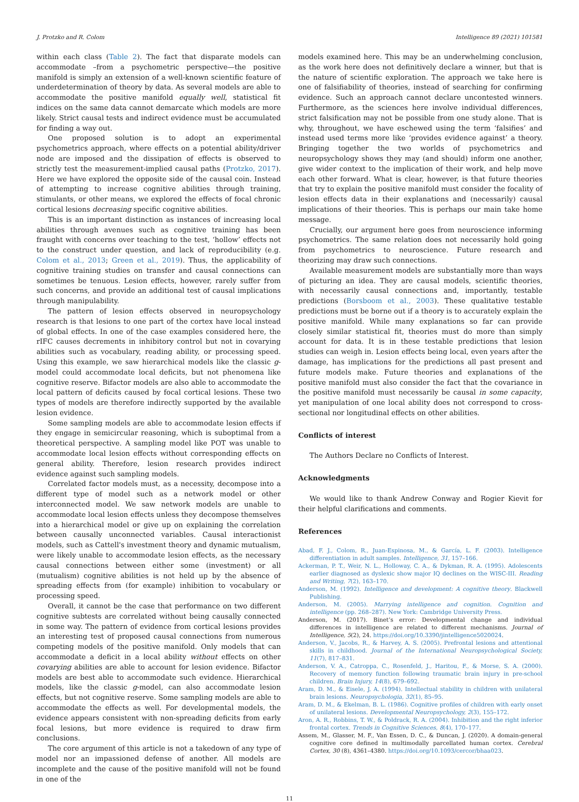J. Protzko and R. Colom Intelligence 89 (2021) 101581
within each class (Table 2). The fact that disparate models can accommodate –from a psychometric perspective—the positive manifold is simply an extension of a well-known scientific feature of underdetermination of theory by data. As several models are able to accommodate the positive manifold equally well, statistical fit indices on the same data cannot demarcate which models are more likely. Strict causal tests and indirect evidence must be accumulated for finding a way out.
One proposed solution is to adopt an experimental psychometrics approach, where effects on a potential ability/driver node are imposed and the dissipation of effects is observed to strictly test the measurement-implied causal paths (Protzko, 2017). Here we have explored the opposite side of the causal coin. Instead of attempting to increase cognitive abilities through training, stimulants, or other means, we explored the effects of focal chronic cortical lesions decreasing specific cognitive abilities.
This is an important distinction as instances of increasing local abilities through avenues such as cognitive training has been fraught with concerns over teaching to the test, ‘hollow’ effects not to the construct under question, and lack of reproducibility (e.g. Colom et al., 2013; Green et al., 2019). Thus, the applicability of cognitive training studies on transfer and causal connections can sometimes be tenuous. Lesion effects, however, rarely suffer from such concerns, and provide an additional test of causal implications through manipulability.
The pattern of lesion effects observed in neuropsychology research is that lesions to one part of the cortex have local instead of global effects. In one of the case examples considered here, the rIFC causes decrements in inhibitory control but not in covarying abilities such as vocabulary, reading ability, or processing speed. Using this example, we saw hierarchical models like the classic g-model could accommodate local deficits, but not phenomena like cognitive reserve. Bifactor models are also able to accommodate the local pattern of deficits caused by focal cortical lesions. These two types of models are therefore indirectly supported by the available lesion evidence.
Some sampling models are able to accommodate lesion effects if they engage in semicircular reasoning, which is suboptimal from a theoretical perspective. A sampling model like POT was unable to accommodate local lesion effects without corresponding effects on general ability. Therefore, lesion research provides indirect evidence against such sampling models.
Correlated factor models must, as a necessity, decompose into a different type of model such as a network model or other interconnected model. We saw network models are unable to accommodate local lesion effects unless they decompose themselves into a hierarchical model or give up on explaining the correlation between causally unconnected variables. Causal interactionist models, such as Cattell's investment theory and dynamic mutualism, were likely unable to accommodate lesion effects, as the necessary causal connections between either some (investment) or all (mutualism) cognitive abilities is not held up by the absence of spreading effects from (for example) inhibition to vocabulary or processing speed.
Overall, it cannot be the case that performance on two different cognitive subtests are correlated without being causally connected in some way. The pattern of evidence from cortical lesions provides an interesting test of proposed causal connections from numerous competing models of the positive manifold. Only models that can accommodate a deficit in a local ability without effects on other covarying abilities are able to account for lesion evidence. Bifactor models are best able to accommodate such evidence. Hierarchical models, like the classic g-model, can also accommodate lesion effects, but not cognitive reserve. Some sampling models are able to accommodate the effects as well. For developmental models, the evidence appears consistent with non-spreading deficits from early focal lesions, but more evidence is required to draw firm conclusions.
The core argument of this article is not a takedown of any type of model nor an impassioned defense of another. All models are incomplete and the cause of the positive manifold will not be found in one of the
models examined here. This may be an underwhelming conclusion, as the work here does not definitively declare a winner, but that is the nature of scientific exploration. The approach we take here is one of falsifiability of theories, instead of searching for confirming evidence. Such an approach cannot declare uncontested winners. Furthermore, as the sciences here involve individual differences, strict falsification may not be possible from one study alone. That is why, throughout, we have eschewed using the term ‘falsifies’ and instead used terms more like ‘provides evidence against’ a theory. Bringing together the two worlds of psychometrics and neuropsychology shows they may (and should) inform one another, give wider context to the implication of their work, and help move each other forward. What is clear, however, is that future theories that try to explain the positive manifold must consider the focality of lesion effects data in their explanations and (necessarily) causal implications of their theories. This is perhaps our main take home message.
Crucially, our argument here goes from neuroscience informing psychometrics. The same relation does not necessarily hold going from psychometrics to neuroscience. Future research and theorizing may draw such connections.
Available measurement models are substantially more than ways of picturing an idea. They are causal models, scientific theories, with necessarily causal connections and, importantly, testable predictions (Borsboom et al., 2003). These qualitative testable predictions must be borne out if a theory is to accurately explain the positive manifold. While many explanations so far can provide closely similar statistical fit, theories must do more than simply account for data. It is in these testable predictions that lesion studies can weigh in. Lesion effects being local, even years after the damage, has implications for the predictions all past present and future models make. Future theories and explanations of the positive manifold must also consider the fact that the covariance in the positive manifold must necessarily be causal in some capacity, yet manipulation of one local ability does not correspond to cross-sectional nor longitudinal effects on other abilities.
Conflicts of interest
The Authors Declare no Conflicts of Interest.
Acknowledgments
We would like to thank Andrew Conway and Rogier Kievit for their helpful clarifications and comments.
References
Abad, F. J., Colom, R., Juan-Espinosa, M., & García, L. F. (2003). Intelligence differentiation in adult samples. Intelligence, 31, 157–166.
Ackerman, P. T., Weir, N. L., Holloway, C. A., & Dykman, R. A. (1995). Adolescents earlier diagnosed as dyslexic show major IQ declines on the WISC-III. Reading and Writing, 7(2), 163–170.
Anderson, M. (1992). Intelligence and development: A cognitive theory. Blackwell Publishing.
Anderson, M. (2005). Marrying intelligence and cognition. Cognition and intelligence (pp. 268–287). New York: Cambridge University Press.
Anderson, M. (2017). Binet’s error: Developmental change and individual differences in intelligence are related to different mechanisms. Journal of Intelligence, 5(2), 24. https://doi.org/10.3390/jintelligence5020024.
Anderson, V., Jacobs, R., & Harvey, A. S. (2005). Prefrontal lesions and attentional skills in childhood. Journal of the International Neuropsychological Society, 11(7), 817–831.
Anderson, V. A., Catroppa, C., Rosenfeld, J., Haritou, F., & Morse, S. A. (2000). Recovery of memory function following traumatic brain injury in pre-school children. Brain Injury, 14(8), 679–692.
Aram, D. M., & Eisele, J. A. (1994). Intellectual stability in children with unilateral brain lesions. Neuropsychologia, 32(1), 85–95.
Aram, D. M., & Ekelman, B. L. (1986). Cognitive profiles of children with early onset of unilateral lesions. Developmental Neuropsychology, 2(3), 155–172.
Aron, A. R., Robbins, T. W., & Poldrack, R. A. (2004). Inhibition and the right inferior frontal cortex. Trends in Cognitive Sciences, 8(4), 170–177.
Assem, M., Glasser, M. F., Van Essen, D. C., & Duncan, J. (2020). A domain-general cognitive core defined in multimodally parcellated human cortex. Cerebral Cortex, 30 (8), 4361–4380. https://doi.org/10.1093/cercor/bhaa023.
11